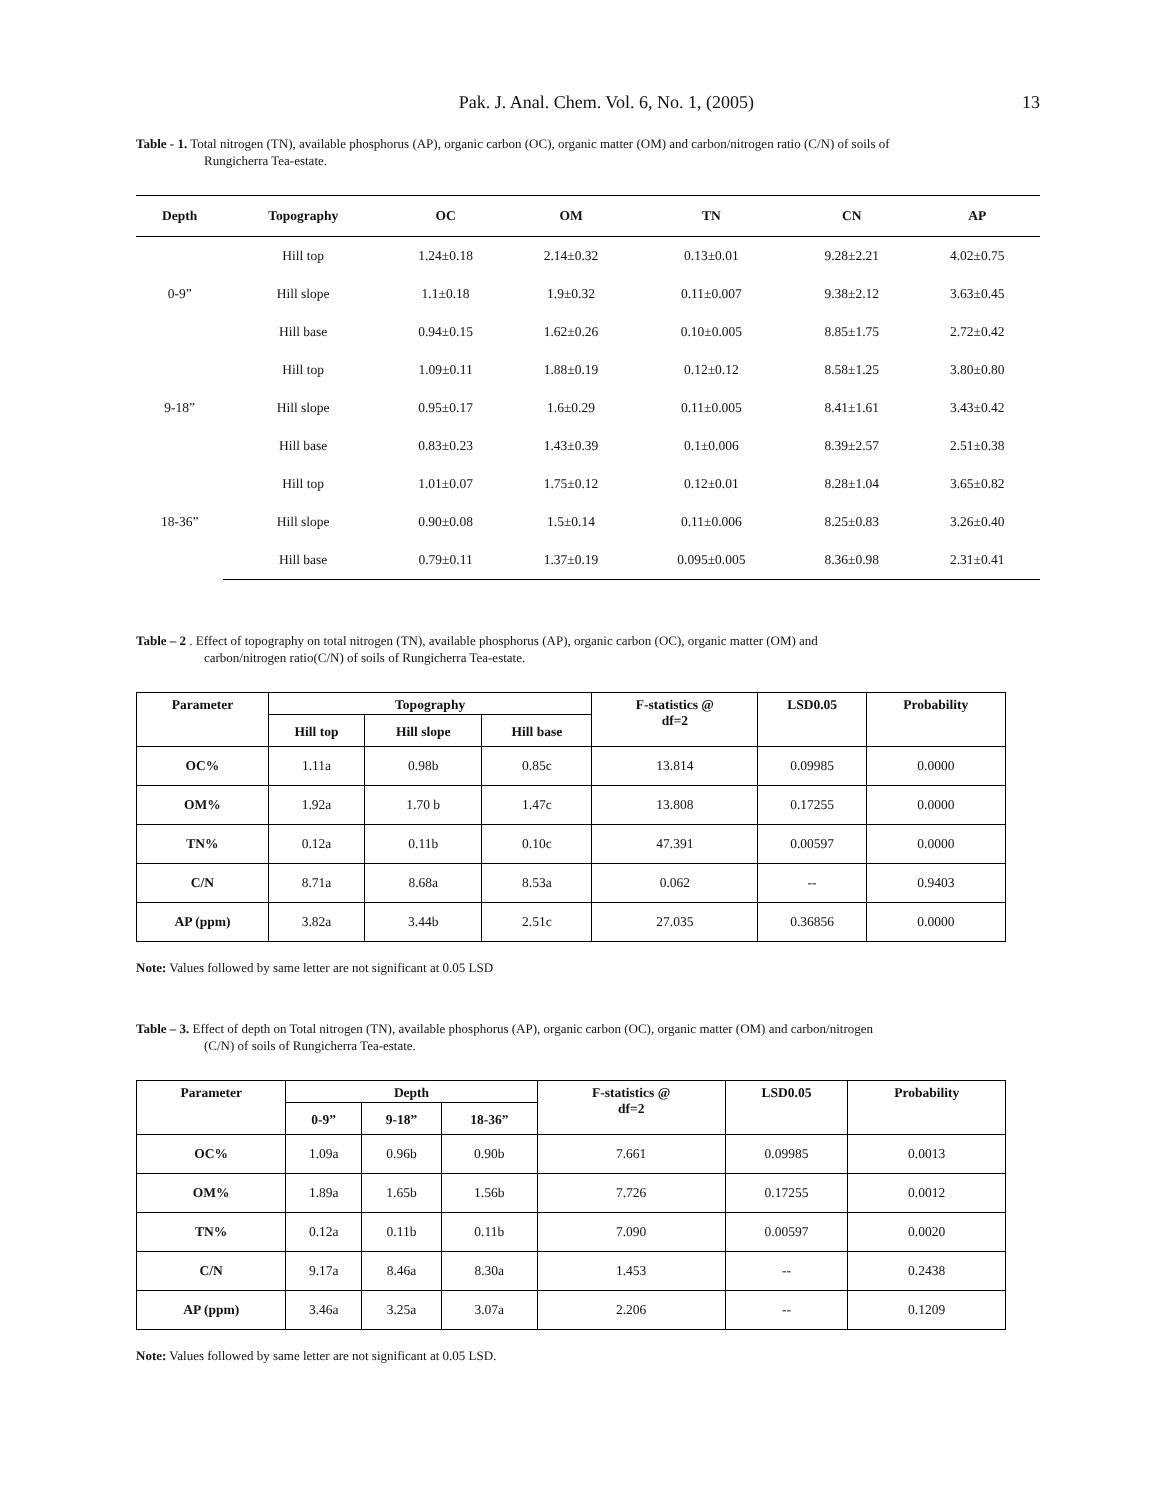Pak. J. Anal. Chem. Vol. 6, No. 1, (2005) 13
Table - 1. Total nitrogen (TN), available phosphorus (AP), organic carbon (OC), organic matter (OM) and carbon/nitrogen ratio (C/N) of soils of
Rungicherra Tea-estate.
| Depth | Topography | OC | OM | TN | CN | AP |
| --- | --- | --- | --- | --- | --- | --- |
| 0-9” | Hill top | 1.24±0.18 | 2.14±0.32 | 0.13±0.01 | 9.28±2.21 | 4.02±0.75 |
| | Hill slope | 1.1±0.18 | 1.9±0.32 | 0.11±0.007 | 9.38±2.12 | 3.63±0.45 |
| | Hill base | 0.94±0.15 | 1.62±0.26 | 0.10±0.005 | 8.85±1.75 | 2.72±0.42 |
| 9-18” | Hill top | 1.09±0.11 | 1.88±0.19 | 0.12±0.12 | 8.58±1.25 | 3.80±0.80 |
| | Hill slope | 0.95±0.17 | 1.6±0.29 | 0.11±0.005 | 8.41±1.61 | 3.43±0.42 |
| | Hill base | 0.83±0.23 | 1.43±0.39 | 0.1±0.006 | 8.39±2.57 | 2.51±0.38 |
| 18-36” | Hill top | 1.01±0.07 | 1.75±0.12 | 0.12±0.01 | 8.28±1.04 | 3.65±0.82 |
| | Hill slope | 0.90±0.08 | 1.5±0.14 | 0.11±0.006 | 8.25±0.83 | 3.26±0.40 |
| | Hill base | 0.79±0.11 | 1.37±0.19 | 0.095±0.005 | 8.36±0.98 | 2.31±0.41 |
Table – 2 . Effect of topography on total nitrogen (TN), available phosphorus (AP), organic carbon (OC), organic matter (OM) and
carbon/nitrogen ratio(C/N) of soils of Rungicherra Tea-estate.
| Parameter | Topography | | | F-statistics @ df=2 | LSD0.05 | Probability |
| --- | --- | --- | --- | --- | --- | --- |
| | Hill top | Hill slope | Hill base | | | |
| OC% | 1.11a | 0.98b | 0.85c | 13.814 | 0.09985 | 0.0000 |
| OM% | 1.92a | 1.70 b | 1.47c | 13.808 | 0.17255 | 0.0000 |
| TN% | 0.12a | 0.11b | 0.10c | 47.391 | 0.00597 | 0.0000 |
| C/N | 8.71a | 8.68a | 8.53a | 0.062 | -- | 0.9403 |
| AP (ppm) | 3.82a | 3.44b | 2.51c | 27.035 | 0.36856 | 0.0000 |
Note: Values followed by same letter are not significant at 0.05 LSD
Table – 3. Effect of depth on Total nitrogen (TN), available phosphorus (AP), organic carbon (OC), organic matter (OM) and carbon/nitrogen
(C/N) of soils of Rungicherra Tea-estate.
| Parameter | Depth | | | F-statistics @ df=2 | LSD0.05 | Probability |
| --- | --- | --- | --- | --- | --- | --- |
| | 0-9” | 9-18” | 18-36” | | | |
| OC% | 1.09a | 0.96b | 0.90b | 7.661 | 0.09985 | 0.0013 |
| OM% | 1.89a | 1.65b | 1.56b | 7.726 | 0.17255 | 0.0012 |
| TN% | 0.12a | 0.11b | 0.11b | 7.090 | 0.00597 | 0.0020 |
| C/N | 9.17a | 8.46a | 8.30a | 1.453 | -- | 0.2438 |
| AP (ppm) | 3.46a | 3.25a | 3.07a | 2.206 | -- | 0.1209 |
Note: Values followed by same letter are not significant at 0.05 LSD.